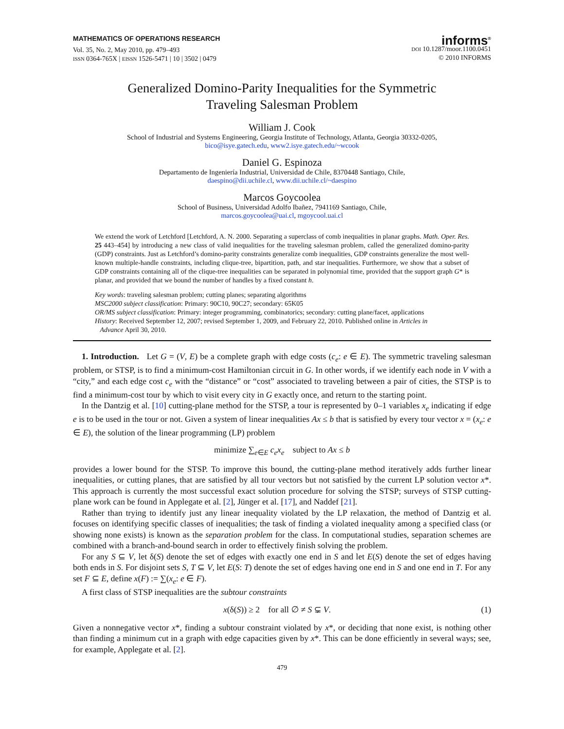MATHEMATICS OF OPERATIONS RESEARCH
Vol. 35, No. 2, May 2010, pp. 479–493
ISSN 0364-765X | EISSN 1526-5471 | 10 | 3502 | 0479
informs<sup>®</sup>
DOI 10.1287/moor.1100.0451
© 2010 INFORMS
Generalized Domino-Parity Inequalities for the Symmetric
Traveling Salesman Problem
William J. Cook
School of Industrial and Systems Engineering, Georgia Institute of Technology, Atlanta, Georgia 30332-0205,
bico@isye.gatech.edu, www2.isye.gatech.edu/~wcook
Daniel G. Espinoza
Departamento de Ingeniería Industrial, Universidad de Chile, 8370448 Santiago, Chile,
daespino@dii.uchile.cl, www.dii.uchile.cl/~daespino
Marcos Goycoolea
School of Business, Universidad Adolfo Ibañez, 7941169 Santiago, Chile,
marcos.goycoolea@uai.cl, mgoycool.uai.cl
We extend the work of Letchford [Letchford, A. N. 2000. Separating a superclass of comb inequalities in planar graphs. Math. Oper. Res. 25 443–454] by introducing a new class of valid inequalities for the traveling salesman problem, called the generalized domino-parity (GDP) constraints. Just as Letchford’s domino-parity constraints generalize comb inequalities, GDP constraints generalize the most well-known multiple-handle constraints, including clique-tree, bipartition, path, and star inequalities. Furthermore, we show that a subset of GDP constraints containing all of the clique-tree inequalities can be separated in polynomial time, provided that the support graph G* is planar, and provided that we bound the number of handles by a fixed constant h.
Key words: traveling salesman problem; cutting planes; separating algorithms
MSC2000 subject classification: Primary: 90C10, 90C27; secondary: 65K05
OR/MS subject classification: Primary: integer programming, combinatorics; secondary: cutting plane/facet, applications
History: Received September 12, 2007; revised September 1, 2009, and February 22, 2010. Published online in Articles in
Advance April 30, 2010.
1. Introduction. Let G = (V, E) be a complete graph with edge costs (c<sub>e</sub>: e ∈ E). The symmetric traveling salesman problem, or STSP, is to find a minimum-cost Hamiltonian circuit in G. In other words, if we identify each node in V with a “city,” and each edge cost c<sub>e</sub> with the “distance” or “cost” associated to traveling between a pair of cities, the STSP is to find a minimum-cost tour by which to visit every city in G exactly once, and return to the starting point.
In the Dantzig et al. [10] cutting-plane method for the STSP, a tour is represented by 0–1 variables x<sub>e</sub> indicating if edge e is to be used in the tour or not. Given a system of linear inequalities Ax ≤ b that is satisfied by every tour vector x = (x<sub>e</sub>: e ∈ E), the solution of the linear programming (LP) problem
minimize ∑<sub>e∈E</sub> c<sub>e</sub>x<sub>e</sub> subject to Ax ≤ b
provides a lower bound for the STSP. To improve this bound, the cutting-plane method iteratively adds further linear inequalities, or cutting planes, that are satisfied by all tour vectors but not satisfied by the current LP solution vector x*. This approach is currently the most successful exact solution procedure for solving the STSP; surveys of STSP cutting-plane work can be found in Applegate et al. [2], Jünger et al. [17], and Naddef [21].
Rather than trying to identify just any linear inequality violated by the LP relaxation, the method of Dantzig et al. focuses on identifying specific classes of inequalities; the task of finding a violated inequality among a specified class (or showing none exists) is known as the separation problem for the class. In computational studies, separation schemes are combined with a branch-and-bound search in order to effectively finish solving the problem.
For any S ⊆ V, let δ(S) denote the set of edges with exactly one end in S and let E(S) denote the set of edges having both ends in S. For disjoint sets S, T ⊆ V, let E(S: T) denote the set of edges having one end in S and one end in T. For any set F ⊆ E, define x(F) := ∑(x<sub>e</sub>: e ∈ F).
A first class of STSP inequalities are the subtour constraints
x(δ(S)) ≥ 2 for all ∅ ≠ S ⊊ V. (1)
Given a nonnegative vector x*, finding a subtour constraint violated by x*, or deciding that none exist, is nothing other than finding a minimum cut in a graph with edge capacities given by x*. This can be done efficiently in several ways; see, for example, Applegate et al. [2].
479